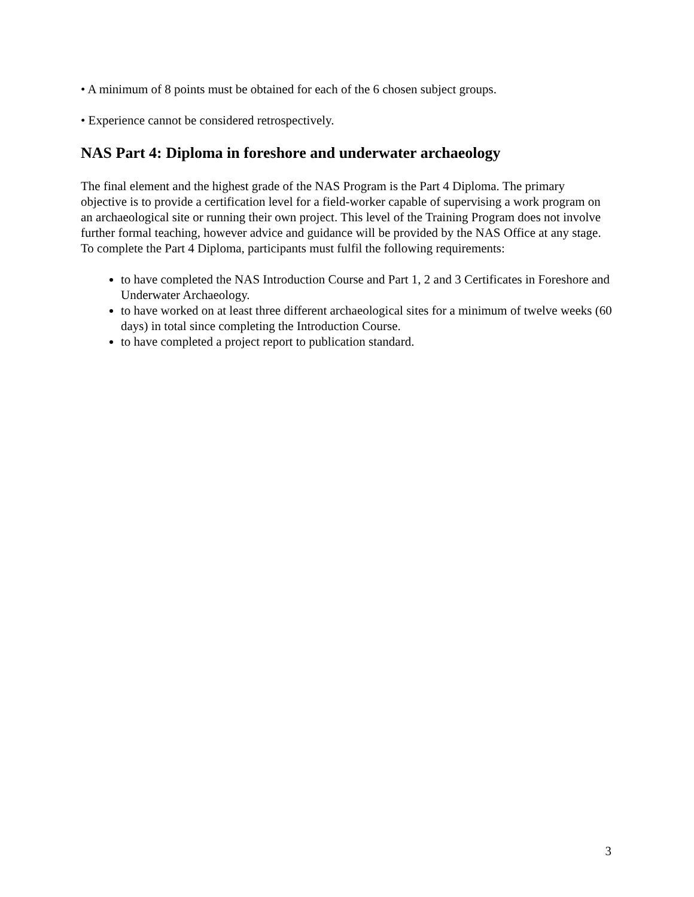• A minimum of 8 points must be obtained for each of the 6 chosen subject groups.
• Experience cannot be considered retrospectively.
NAS Part 4: Diploma in foreshore and underwater archaeology
The final element and the highest grade of the NAS Program is the Part 4 Diploma. The primary objective is to provide a certification level for a field-worker capable of supervising a work program on an archaeological site or running their own project. This level of the Training Program does not involve further formal teaching, however advice and guidance will be provided by the NAS Office at any stage. To complete the Part 4 Diploma, participants must fulfil the following requirements:
to have completed the NAS Introduction Course and Part 1, 2 and 3 Certificates in Foreshore and Underwater Archaeology.
to have worked on at least three different archaeological sites for a minimum of twelve weeks (60 days) in total since completing the Introduction Course.
to have completed a project report to publication standard.
3